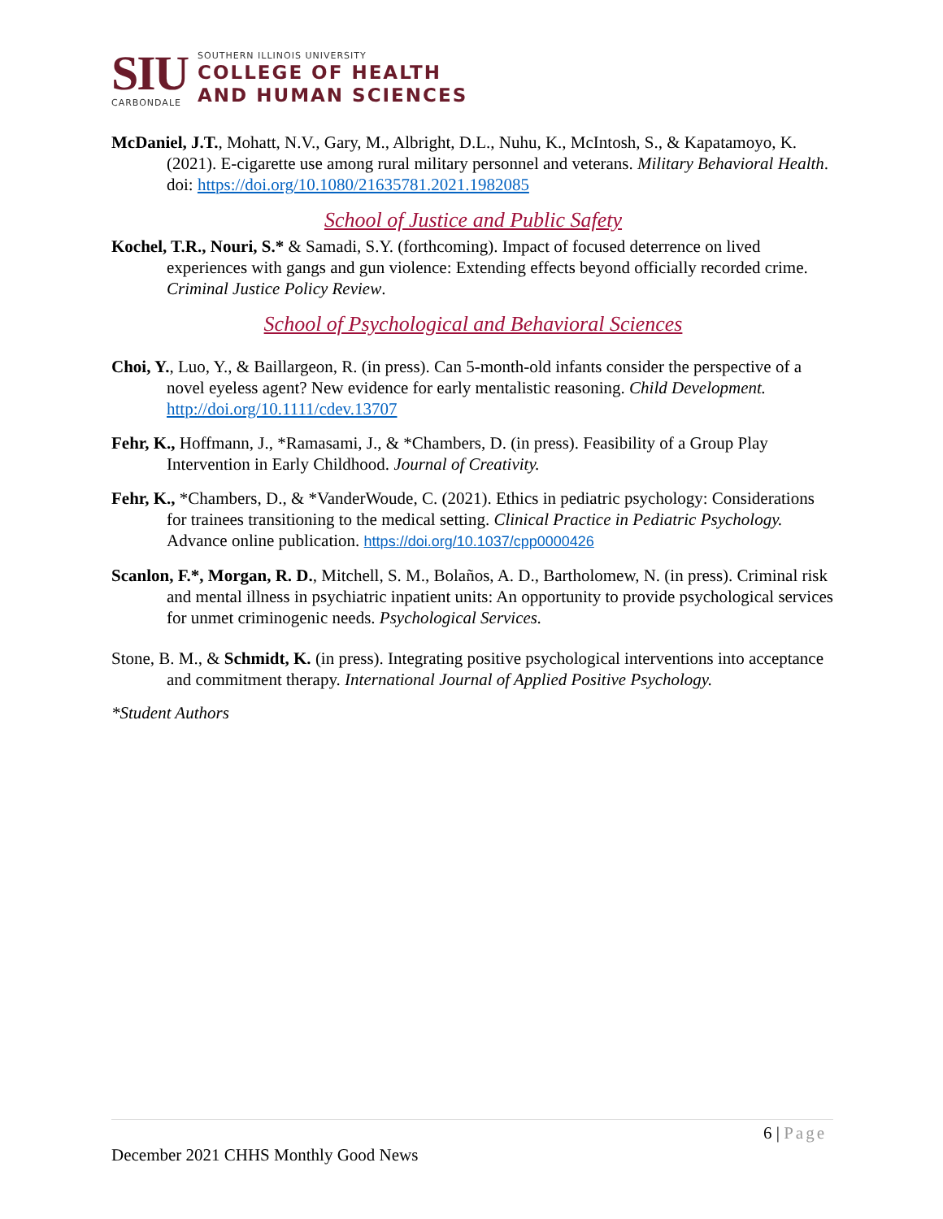SIU
CARBONDALE
SOUTHERN ILLINOIS UNIVERSITY
COLLEGE OF HEALTH
AND HUMAN SCIENCES
McDaniel, J.T., Mohatt, N.V., Gary, M., Albright, D.L., Nuhu, K., McIntosh, S., & Kapatamoyo, K. (2021). E-cigarette use among rural military personnel and veterans. Military Behavioral Health. doi: https://doi.org/10.1080/21635781.2021.1982085
School of Justice and Public Safety
Kochel, T.R., Nouri, S.* & Samadi, S.Y. (forthcoming). Impact of focused deterrence on lived experiences with gangs and gun violence: Extending effects beyond officially recorded crime. Criminal Justice Policy Review.
School of Psychological and Behavioral Sciences
Choi, Y., Luo, Y., & Baillargeon, R. (in press). Can 5-month-old infants consider the perspective of a novel eyeless agent? New evidence for early mentalistic reasoning. Child Development. http://doi.org/10.1111/cdev.13707
Fehr, K., Hoffmann, J., *Ramasami, J., & *Chambers, D. (in press). Feasibility of a Group Play Intervention in Early Childhood. Journal of Creativity.
Fehr, K., *Chambers, D., & *VanderWoude, C. (2021). Ethics in pediatric psychology: Considerations for trainees transitioning to the medical setting. Clinical Practice in Pediatric Psychology. Advance online publication. https://doi.org/10.1037/cpp0000426
Scanlon, F.*, Morgan, R. D., Mitchell, S. M., Bolaños, A. D., Bartholomew, N. (in press). Criminal risk and mental illness in psychiatric inpatient units: An opportunity to provide psychological services for unmet criminogenic needs. Psychological Services.
Stone, B. M., & Schmidt, K. (in press). Integrating positive psychological interventions into acceptance and commitment therapy. International Journal of Applied Positive Psychology.
*Student Authors
6 | Page
December 2021 CHHS Monthly Good News